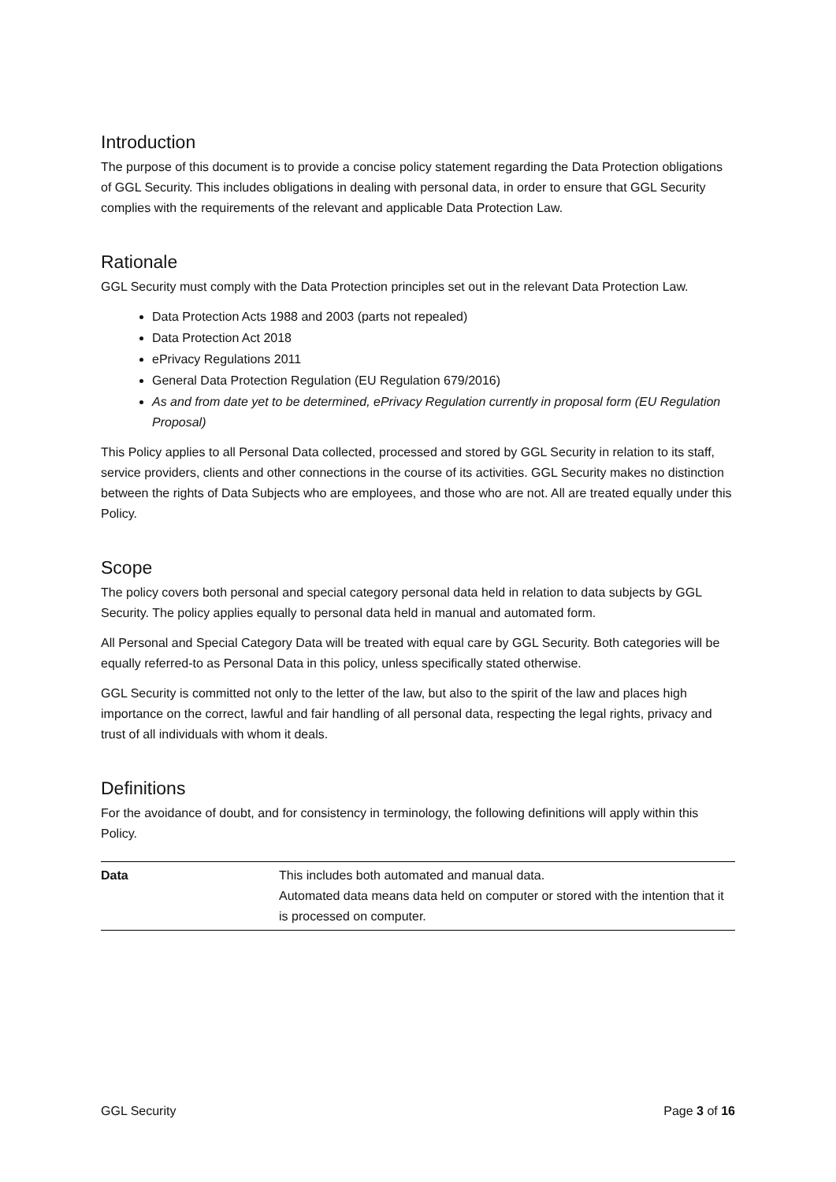Introduction
The purpose of this document is to provide a concise policy statement regarding the Data Protection obligations of GGL Security. This includes obligations in dealing with personal data, in order to ensure that GGL Security complies with the requirements of the relevant and applicable Data Protection Law.
Rationale
GGL Security must comply with the Data Protection principles set out in the relevant Data Protection Law.
Data Protection Acts 1988 and 2003 (parts not repealed)
Data Protection Act 2018
ePrivacy Regulations 2011
General Data Protection Regulation (EU Regulation 679/2016)
As and from date yet to be determined, ePrivacy Regulation currently in proposal form (EU Regulation Proposal)
This Policy applies to all Personal Data collected, processed and stored by GGL Security in relation to its staff, service providers, clients and other connections in the course of its activities. GGL Security makes no distinction between the rights of Data Subjects who are employees, and those who are not. All are treated equally under this Policy.
Scope
The policy covers both personal and special category personal data held in relation to data subjects by GGL Security. The policy applies equally to personal data held in manual and automated form.
All Personal and Special Category Data will be treated with equal care by GGL Security. Both categories will be equally referred-to as Personal Data in this policy, unless specifically stated otherwise.
GGL Security is committed not only to the letter of the law, but also to the spirit of the law and places high importance on the correct, lawful and fair handling of all personal data, respecting the legal rights, privacy and trust of all individuals with whom it deals.
Definitions
For the avoidance of doubt, and for consistency in terminology, the following definitions will apply within this Policy.
| Data | This includes both automated and manual data. Automated data means data held on computer or stored with the intention that it is processed on computer. |
GGL Security Page 3 of 16